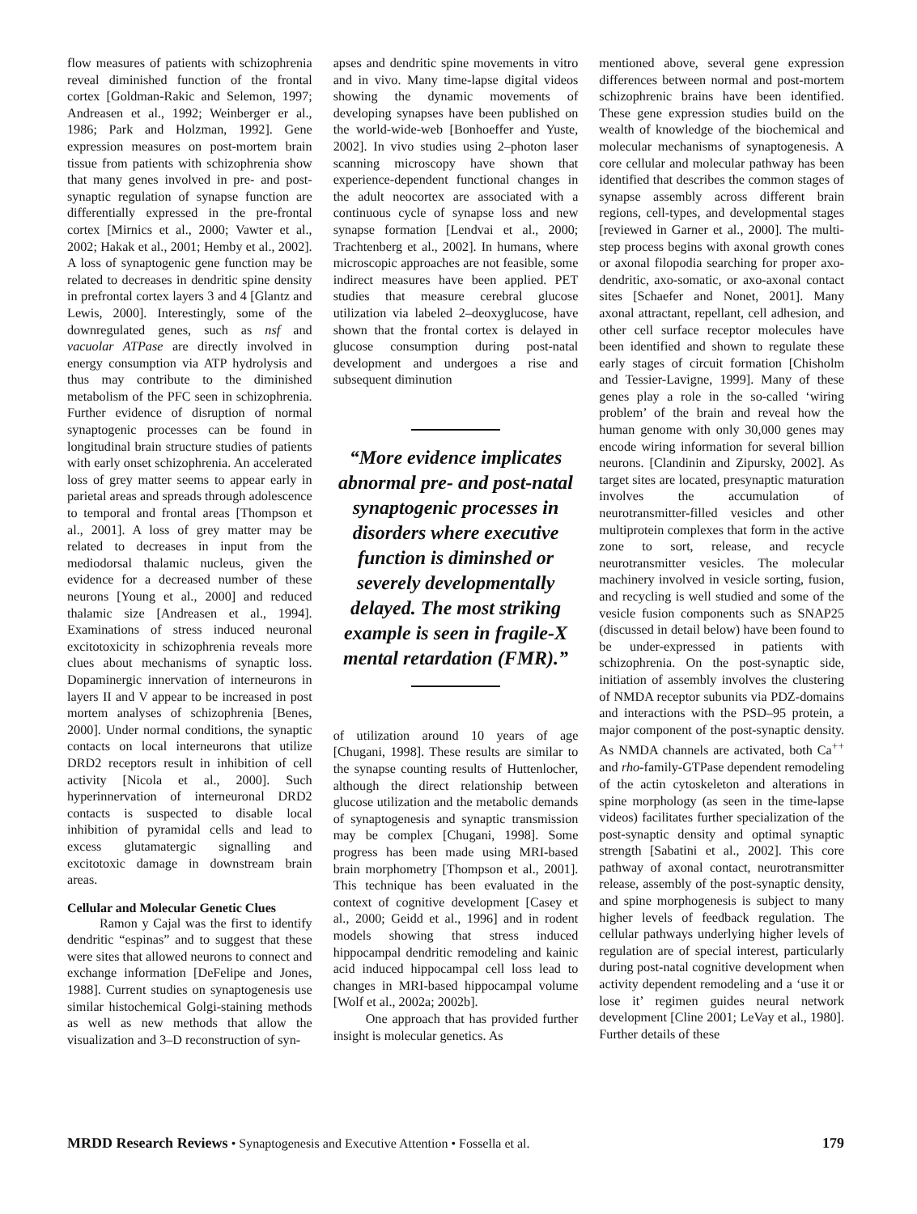flow measures of patients with schizophrenia reveal diminished function of the frontal cortex [Goldman-Rakic and Selemon, 1997; Andreasen et al., 1992; Weinberger er al., 1986; Park and Holzman, 1992]. Gene expression measures on post-mortem brain tissue from patients with schizophrenia show that many genes involved in pre- and post-synaptic regulation of synapse function are differentially expressed in the pre-frontal cortex [Mirnics et al., 2000; Vawter et al., 2002; Hakak et al., 2001; Hemby et al., 2002]. A loss of synaptogenic gene function may be related to decreases in dendritic spine density in prefrontal cortex layers 3 and 4 [Glantz and Lewis, 2000]. Interestingly, some of the downregulated genes, such as nsf and vacuolar ATPase are directly involved in energy consumption via ATP hydrolysis and thus may contribute to the diminished metabolism of the PFC seen in schizophrenia. Further evidence of disruption of normal synaptogenic processes can be found in longitudinal brain structure studies of patients with early onset schizophrenia. An accelerated loss of grey matter seems to appear early in parietal areas and spreads through adolescence to temporal and frontal areas [Thompson et al., 2001]. A loss of grey matter may be related to decreases in input from the mediodorsal thalamic nucleus, given the evidence for a decreased number of these neurons [Young et al., 2000] and reduced thalamic size [Andreasen et al., 1994]. Examinations of stress induced neuronal excitotoxicity in schizophrenia reveals more clues about mechanisms of synaptic loss. Dopaminergic innervation of interneurons in layers II and V appear to be increased in post mortem analyses of schizophrenia [Benes, 2000]. Under normal conditions, the synaptic contacts on local interneurons that utilize DRD2 receptors result in inhibition of cell activity [Nicola et al., 2000]. Such hyperinnervation of interneuronal DRD2 contacts is suspected to disable local inhibition of pyramidal cells and lead to excess glutamatergic signalling and excitotoxic damage in downstream brain areas.
Cellular and Molecular Genetic Clues
Ramon y Cajal was the first to identify dendritic “espinas” and to suggest that these were sites that allowed neurons to connect and exchange information [DeFelipe and Jones, 1988]. Current studies on synaptogenesis use similar histochemical Golgi-staining methods as well as new methods that allow the visualization and 3–D reconstruction of syn-
apses and dendritic spine movements in vitro and in vivo. Many time-lapse digital videos showing the dynamic movements of developing synapses have been published on the world-wide-web [Bonhoeffer and Yuste, 2002]. In vivo studies using 2–photon laser scanning microscopy have shown that experience-dependent functional changes in the adult neocortex are associated with a continuous cycle of synapse loss and new synapse formation [Lendvai et al., 2000; Trachtenberg et al., 2002]. In humans, where microscopic approaches are not feasible, some indirect measures have been applied. PET studies that measure cerebral glucose utilization via labeled 2–deoxyglucose, have shown that the frontal cortex is delayed in glucose consumption during post-natal development and undergoes a rise and subsequent diminution
“More evidence implicates abnormal pre- and post-natal synaptogenic processes in disorders where executive function is diminshed or severely developmentally delayed. The most striking example is seen in fragile-X mental retardation (FMR).”
of utilization around 10 years of age [Chugani, 1998]. These results are similar to the synapse counting results of Huttenlocher, although the direct relationship between glucose utilization and the metabolic demands of synaptogenesis and synaptic transmission may be complex [Chugani, 1998]. Some progress has been made using MRI-based brain morphometry [Thompson et al., 2001]. This technique has been evaluated in the context of cognitive development [Casey et al., 2000; Geidd et al., 1996] and in rodent models showing that stress induced hippocampal dendritic remodeling and kainic acid induced hippocampal cell loss lead to changes in MRI-based hippocampal volume [Wolf et al., 2002a; 2002b].
One approach that has provided further insight is molecular genetics. As
mentioned above, several gene expression differences between normal and post-mortem schizophrenic brains have been identified. These gene expression studies build on the wealth of knowledge of the biochemical and molecular mechanisms of synaptogenesis. A core cellular and molecular pathway has been identified that describes the common stages of synapse assembly across different brain regions, cell-types, and developmental stages [reviewed in Garner et al., 2000]. The multi-step process begins with axonal growth cones or axonal filopodia searching for proper axo-dendritic, axo-somatic, or axo-axonal contact sites [Schaefer and Nonet, 2001]. Many axonal attractant, repellant, cell adhesion, and other cell surface receptor molecules have been identified and shown to regulate these early stages of circuit formation [Chisholm and Tessier-Lavigne, 1999]. Many of these genes play a role in the so-called ‘wiring problem’ of the brain and reveal how the human genome with only 30,000 genes may encode wiring information for several billion neurons. [Clandinin and Zipursky, 2002]. As target sites are located, presynaptic maturation involves the accumulation of neurotransmitter-filled vesicles and other multiprotein complexes that form in the active zone to sort, release, and recycle neurotransmitter vesicles. The molecular machinery involved in vesicle sorting, fusion, and recycling is well studied and some of the vesicle fusion components such as SNAP25 (discussed in detail below) have been found to be under-expressed in patients with schizophrenia. On the post-synaptic side, initiation of assembly involves the clustering of NMDA receptor subunits via PDZ-domains and interactions with the PSD–95 protein, a major component of the post-synaptic density. As NMDA channels are activated, both Ca<sup>++</sup> and rho-family-GTPase dependent remodeling of the actin cytoskeleton and alterations in spine morphology (as seen in the time-lapse videos) facilitates further specialization of the post-synaptic density and optimal synaptic strength [Sabatini et al., 2002]. This core pathway of axonal contact, neurotransmitter release, assembly of the post-synaptic density, and spine morphogenesis is subject to many higher levels of feedback regulation. The cellular pathways underlying higher levels of regulation are of special interest, particularly during post-natal cognitive development when activity dependent remodeling and a ‘use it or lose it’ regimen guides neural network development [Cline 2001; LeVay et al., 1980]. Further details of these
MRDD Research Reviews • Synaptogenesis and Executive Attention • Fossella et al. 179